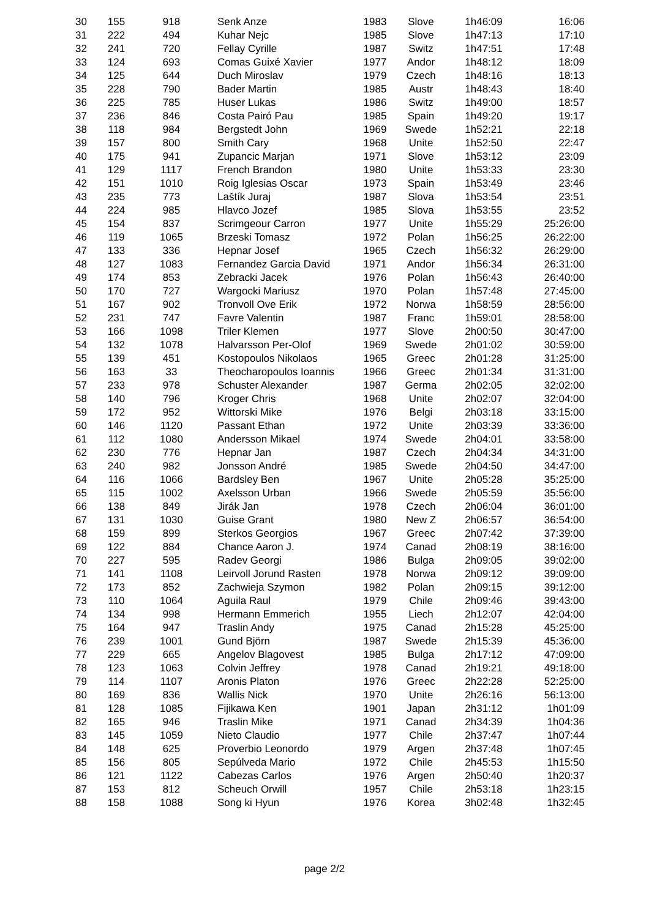| 30 | 155 | 918 | Senk Anze | 1983 | Slove | 1h46:09 | 16:06 |
| 31 | 222 | 494 | Kuhar Nejc | 1985 | Slove | 1h47:13 | 17:10 |
| 32 | 241 | 720 | Fellay Cyrille | 1987 | Switz | 1h47:51 | 17:48 |
| 33 | 124 | 693 | Comas Guixé Xavier | 1977 | Andor | 1h48:12 | 18:09 |
| 34 | 125 | 644 | Duch Miroslav | 1979 | Czech | 1h48:16 | 18:13 |
| 35 | 228 | 790 | Bader Martin | 1985 | Austr | 1h48:43 | 18:40 |
| 36 | 225 | 785 | Huser Lukas | 1986 | Switz | 1h49:00 | 18:57 |
| 37 | 236 | 846 | Costa Pairó Pau | 1985 | Spain | 1h49:20 | 19:17 |
| 38 | 118 | 984 | Bergstedt John | 1969 | Swede | 1h52:21 | 22:18 |
| 39 | 157 | 800 | Smith Cary | 1968 | Unite | 1h52:50 | 22:47 |
| 40 | 175 | 941 | Zupancic Marjan | 1971 | Slove | 1h53:12 | 23:09 |
| 41 | 129 | 1117 | French Brandon | 1980 | Unite | 1h53:33 | 23:30 |
| 42 | 151 | 1010 | Roig Iglesias Oscar | 1973 | Spain | 1h53:49 | 23:46 |
| 43 | 235 | 773 | Laštík Juraj | 1987 | Slova | 1h53:54 | 23:51 |
| 44 | 224 | 985 | Hlavco Jozef | 1985 | Slova | 1h53:55 | 23:52 |
| 45 | 154 | 837 | Scrimgeour Carron | 1977 | Unite | 1h55:29 | 25:26:00 |
| 46 | 119 | 1065 | Brzeski Tomasz | 1972 | Polan | 1h56:25 | 26:22:00 |
| 47 | 133 | 336 | Hepnar Josef | 1965 | Czech | 1h56:32 | 26:29:00 |
| 48 | 127 | 1083 | Fernandez Garcia David | 1971 | Andor | 1h56:34 | 26:31:00 |
| 49 | 174 | 853 | Zebracki Jacek | 1976 | Polan | 1h56:43 | 26:40:00 |
| 50 | 170 | 727 | Wargocki Mariusz | 1970 | Polan | 1h57:48 | 27:45:00 |
| 51 | 167 | 902 | Tronvoll Ove Erik | 1972 | Norwa | 1h58:59 | 28:56:00 |
| 52 | 231 | 747 | Favre Valentin | 1987 | Franc | 1h59:01 | 28:58:00 |
| 53 | 166 | 1098 | Triler Klemen | 1977 | Slove | 2h00:50 | 30:47:00 |
| 54 | 132 | 1078 | Halvarsson Per-Olof | 1969 | Swede | 2h01:02 | 30:59:00 |
| 55 | 139 | 451 | Kostopoulos Nikolaos | 1965 | Greec | 2h01:28 | 31:25:00 |
| 56 | 163 | 33 | Theocharopoulos Ioannis | 1966 | Greec | 2h01:34 | 31:31:00 |
| 57 | 233 | 978 | Schuster Alexander | 1987 | Germa | 2h02:05 | 32:02:00 |
| 58 | 140 | 796 | Kroger Chris | 1968 | Unite | 2h02:07 | 32:04:00 |
| 59 | 172 | 952 | Wittorski Mike | 1976 | Belgi | 2h03:18 | 33:15:00 |
| 60 | 146 | 1120 | Passant Ethan | 1972 | Unite | 2h03:39 | 33:36:00 |
| 61 | 112 | 1080 | Andersson Mikael | 1974 | Swede | 2h04:01 | 33:58:00 |
| 62 | 230 | 776 | Hepnar Jan | 1987 | Czech | 2h04:34 | 34:31:00 |
| 63 | 240 | 982 | Jonsson André | 1985 | Swede | 2h04:50 | 34:47:00 |
| 64 | 116 | 1066 | Bardsley Ben | 1967 | Unite | 2h05:28 | 35:25:00 |
| 65 | 115 | 1002 | Axelsson Urban | 1966 | Swede | 2h05:59 | 35:56:00 |
| 66 | 138 | 849 | Jirák Jan | 1978 | Czech | 2h06:04 | 36:01:00 |
| 67 | 131 | 1030 | Guise Grant | 1980 | New Z | 2h06:57 | 36:54:00 |
| 68 | 159 | 899 | Sterkos Georgios | 1967 | Greec | 2h07:42 | 37:39:00 |
| 69 | 122 | 884 | Chance Aaron J. | 1974 | Canad | 2h08:19 | 38:16:00 |
| 70 | 227 | 595 | Radev Georgi | 1986 | Bulga | 2h09:05 | 39:02:00 |
| 71 | 141 | 1108 | Leirvoll Jorund Rasten | 1978 | Norwa | 2h09:12 | 39:09:00 |
| 72 | 173 | 852 | Zachwieja Szymon | 1982 | Polan | 2h09:15 | 39:12:00 |
| 73 | 110 | 1064 | Aguila Raul | 1979 | Chile | 2h09:46 | 39:43:00 |
| 74 | 134 | 998 | Hermann Emmerich | 1955 | Liech | 2h12:07 | 42:04:00 |
| 75 | 164 | 947 | Traslin Andy | 1975 | Canad | 2h15:28 | 45:25:00 |
| 76 | 239 | 1001 | Gund Björn | 1987 | Swede | 2h15:39 | 45:36:00 |
| 77 | 229 | 665 | Angelov Blagovest | 1985 | Bulga | 2h17:12 | 47:09:00 |
| 78 | 123 | 1063 | Colvin Jeffrey | 1978 | Canad | 2h19:21 | 49:18:00 |
| 79 | 114 | 1107 | Aronis Platon | 1976 | Greec | 2h22:28 | 52:25:00 |
| 80 | 169 | 836 | Wallis Nick | 1970 | Unite | 2h26:16 | 56:13:00 |
| 81 | 128 | 1085 | Fijikawa Ken | 1901 | Japan | 2h31:12 | 1h01:09 |
| 82 | 165 | 946 | Traslin Mike | 1971 | Canad | 2h34:39 | 1h04:36 |
| 83 | 145 | 1059 | Nieto Claudio | 1977 | Chile | 2h37:47 | 1h07:44 |
| 84 | 148 | 625 | Proverbio Leonordo | 1979 | Argen | 2h37:48 | 1h07:45 |
| 85 | 156 | 805 | Sepúlveda Mario | 1972 | Chile | 2h45:53 | 1h15:50 |
| 86 | 121 | 1122 | Cabezas Carlos | 1976 | Argen | 2h50:40 | 1h20:37 |
| 87 | 153 | 812 | Scheuch Orwill | 1957 | Chile | 2h53:18 | 1h23:15 |
| 88 | 158 | 1088 | Song ki Hyun | 1976 | Korea | 3h02:48 | 1h32:45 |
page 2/2